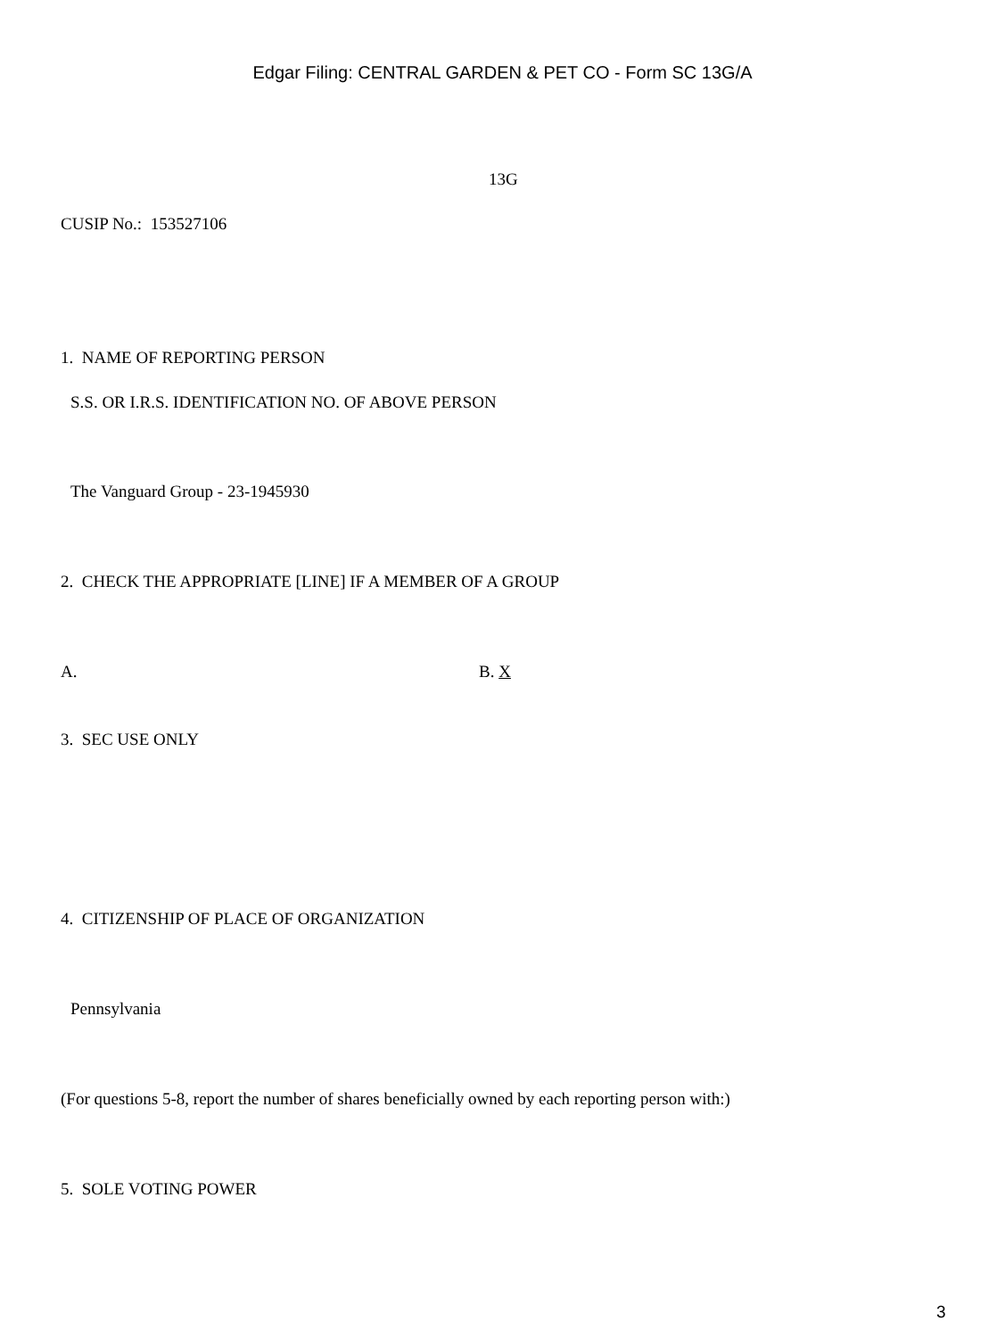Edgar Filing: CENTRAL GARDEN & PET CO - Form SC 13G/A
13G
CUSIP No.: 153527106
1. NAME OF REPORTING PERSON
S.S. OR I.R.S. IDENTIFICATION NO. OF ABOVE PERSON
The Vanguard Group - 23-1945930
2. CHECK THE APPROPRIATE [LINE] IF A MEMBER OF A GROUP
A. B. X
3. SEC USE ONLY
4. CITIZENSHIP OF PLACE OF ORGANIZATION
Pennsylvania
(For questions 5-8, report the number of shares beneficially owned by each reporting person with:)
5. SOLE VOTING POWER
3